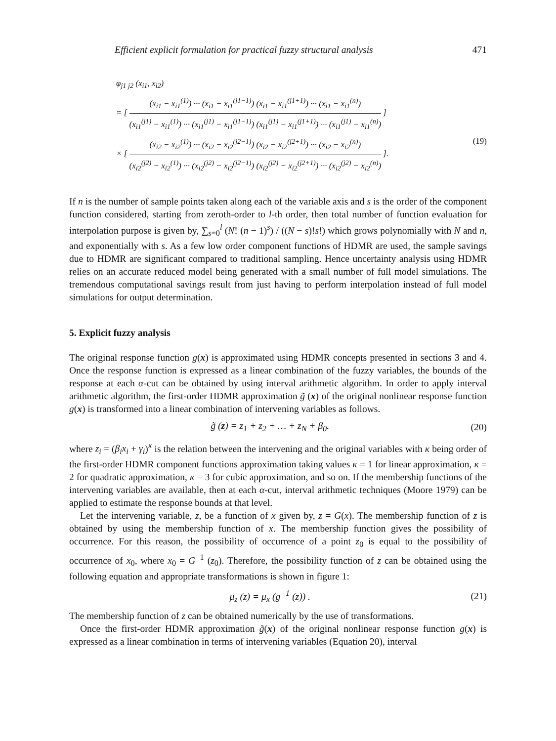Efficient explicit formulation for practical fuzzy structural analysis 471
φ<sub>j1 j2</sub> (x<sub>i1</sub>, x<sub>i2</sub>)
= [
(x<sub>i1</sub> − x<sub>i1</sub><sup>(1)</sup>) ··· (x<sub>i1</sub> − x<sub>i1</sub><sup>(j1−1)</sup>) (x<sub>i1</sub> − x<sub>i1</sub><sup>(j1+1)</sup>) ··· (x<sub>i1</sub> − x<sub>i1</sub><sup>(n)</sup>)
(x<sub>i1</sub><sup>(j1)</sup> − x<sub>i1</sub><sup>(1)</sup>) ··· (x<sub>i1</sub><sup>(j1)</sup> − x<sub>i1</sub><sup>(j1−1)</sup>) (x<sub>i1</sub><sup>(j1)</sup> − x<sub>i1</sub><sup>(j1+1)</sup>) ··· (x<sub>i1</sub><sup>(j1)</sup> − x<sub>i1</sub><sup>(n)</sup>)
]
× [
(x<sub>i2</sub> − x<sub>i2</sub><sup>(1)</sup>) ··· (x<sub>i2</sub> − x<sub>i2</sub><sup>(j2−1)</sup>) (x<sub>i2</sub> − x<sub>i2</sub><sup>(j2+1)</sup>) ··· (x<sub>i2</sub> − x<sub>i2</sub><sup>(n)</sup>)
(x<sub>i2</sub><sup>(j2)</sup> − x<sub>i2</sub><sup>(1)</sup>) ··· (x<sub>i2</sub><sup>(j2)</sup> − x<sub>i2</sub><sup>(j2−1)</sup>) (x<sub>i2</sub><sup>(j2)</sup> − x<sub>i2</sub><sup>(j2+1)</sup>) ··· (x<sub>i2</sub><sup>(j2)</sup> − x<sub>i2</sub><sup>(n)</sup>)
]. (19)
If n is the number of sample points taken along each of the variable axis and s is the order of the component function considered, starting from zeroth-order to l-th order, then total number of function evaluation for interpolation purpose is given by, ∑<sub>s=0</sub><sup>l</sup> (N! (n − 1)<sup>s</sup>) / ((N − s)!s!) which grows polynomially with N and n, and exponentially with s. As a few low order component functions of HDMR are used, the sample savings due to HDMR are significant compared to traditional sampling. Hence uncertainty analysis using HDMR relies on an accurate reduced model being generated with a small number of full model simulations. The tremendous computational savings result from just having to perform interpolation instead of full model simulations for output determination.
5. Explicit fuzzy analysis
The original response function g(x) is approximated using HDMR concepts presented in sections 3 and 4. Once the response function is expressed as a linear combination of the fuzzy variables, the bounds of the response at each α-cut can be obtained by using interval arithmetic algorithm. In order to apply interval arithmetic algorithm, the first-order HDMR approximation g̃ (x) of the original nonlinear response function g(x) is transformed into a linear combination of intervening variables as follows.
g̃ (z) = z<sub>1</sub> + z<sub>2</sub> + … + z<sub>N</sub> + β<sub>0</sub>. (20)
where z<sub>i</sub> = (β<sub>i</sub>x<sub>i</sub> + γ<sub>i</sub>)<sup>κ</sup> is the relation between the intervening and the original variables with κ being order of the first-order HDMR component functions approximation taking values κ = 1 for linear approximation, κ = 2 for quadratic approximation, κ = 3 for cubic approximation, and so on. If the membership functions of the intervening variables are available, then at each α-cut, interval arithmetic techniques (Moore 1979) can be applied to estimate the response bounds at that level.
Let the intervening variable, z, be a function of x given by, z = G(x). The membership function of z is obtained by using the membership function of x. The membership function gives the possibility of occurrence. For this reason, the possibility of occurrence of a point z<sub>0</sub> is equal to the possibility of occurrence of x<sub>0</sub>, where x<sub>0</sub> = G<sup>−1</sup> (z<sub>0</sub>). Therefore, the possibility function of z can be obtained using the following equation and appropriate transformations is shown in figure 1:
μ<sub>z</sub> (z) = μ<sub>x</sub> (g<sup>−1</sup> (z)) . (21)
The membership function of z can be obtained numerically by the use of transformations.
Once the first-order HDMR approximation g̃(x) of the original nonlinear response function g(x) is expressed as a linear combination in terms of intervening variables (Equation 20), interval